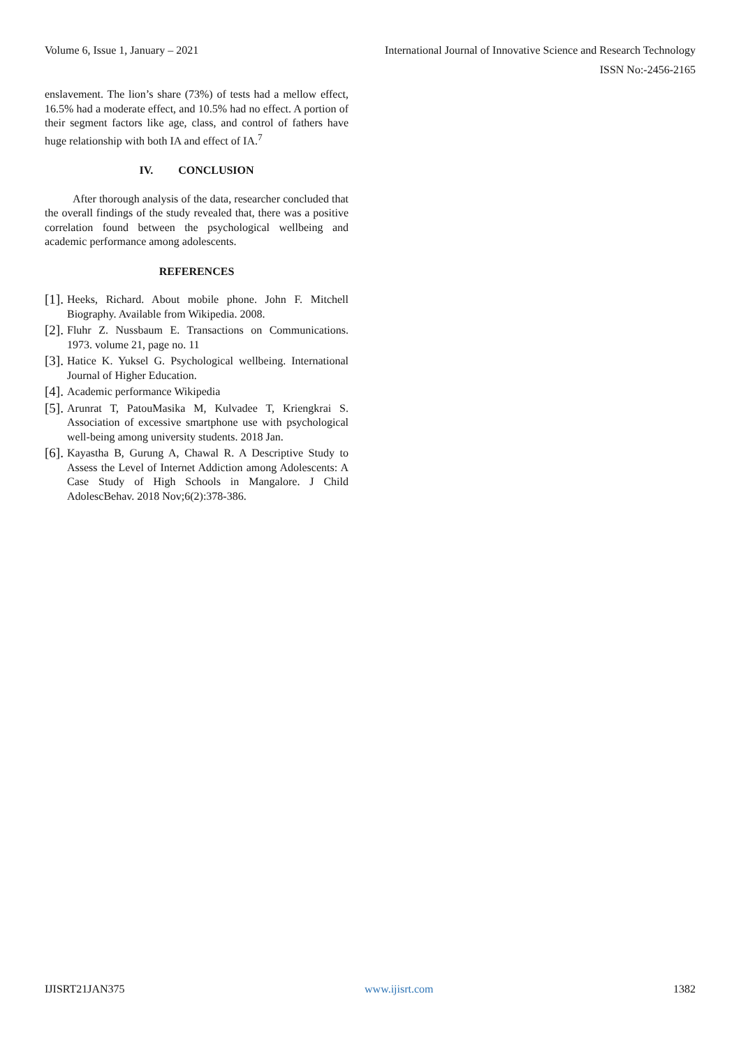Volume 6, Issue 1, January – 2021 International Journal of Innovative Science and Research Technology
ISSN No:-2456-2165
enslavement. The lion’s share (73%) of tests had a mellow effect, 16.5% had a moderate effect, and 10.5% had no effect. A portion of their segment factors like age, class, and control of fathers have huge relationship with both IA and effect of IA.<sup>7</sup>
IV. CONCLUSION
After thorough analysis of the data, researcher concluded that the overall findings of the study revealed that, there was a positive correlation found between the psychological wellbeing and academic performance among adolescents.
REFERENCES
[1]. Heeks, Richard. About mobile phone. John F. Mitchell Biography. Available from Wikipedia. 2008.
[2]. Fluhr Z. Nussbaum E. Transactions on Communications. 1973. volume 21, page no. 11
[3]. Hatice K. Yuksel G. Psychological wellbeing. International Journal of Higher Education.
[4]. Academic performance Wikipedia
[5]. Arunrat T, PatouMasika M, Kulvadee T, Kriengkrai S. Association of excessive smartphone use with psychological well-being among university students. 2018 Jan.
[6]. Kayastha B, Gurung A, Chawal R. A Descriptive Study to Assess the Level of Internet Addiction among Adolescents: A Case Study of High Schools in Mangalore. J Child AdolescBehav. 2018 Nov;6(2):378-386.
IJISRT21JAN375 www.ijisrt.com 1382